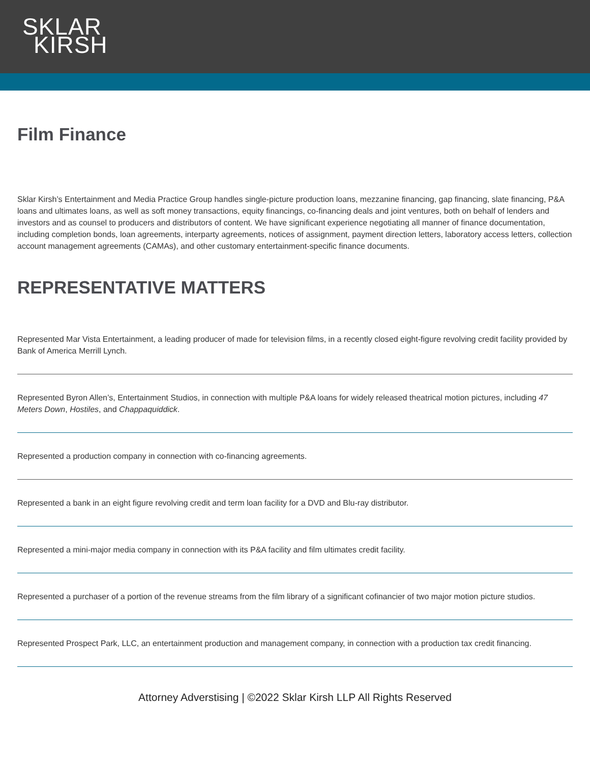SKLAR
KIRSH
Film Finance
Sklar Kirsh’s Entertainment and Media Practice Group handles single-picture production loans, mezzanine financing, gap financing, slate financing, P&A loans and ultimates loans, as well as soft money transactions, equity financings, co-financing deals and joint ventures, both on behalf of lenders and investors and as counsel to producers and distributors of content. We have significant experience negotiating all manner of finance documentation, including completion bonds, loan agreements, interparty agreements, notices of assignment, payment direction letters, laboratory access letters, collection account management agreements (CAMAs), and other customary entertainment-specific finance documents.
REPRESENTATIVE MATTERS
Represented Mar Vista Entertainment, a leading producer of made for television films, in a recently closed eight-figure revolving credit facility provided by Bank of America Merrill Lynch.
Represented Byron Allen’s, Entertainment Studios, in connection with multiple P&A loans for widely released theatrical motion pictures, including 47 Meters Down, Hostiles, and Chappaquiddick.
Represented a production company in connection with co-financing agreements.
Represented a bank in an eight figure revolving credit and term loan facility for a DVD and Blu-ray distributor.
Represented a mini-major media company in connection with its P&A facility and film ultimates credit facility.
Represented a purchaser of a portion of the revenue streams from the film library of a significant cofinancier of two major motion picture studios.
Represented Prospect Park, LLC, an entertainment production and management company, in connection with a production tax credit financing.
Attorney Adverstising | ©2022 Sklar Kirsh LLP All Rights Reserved